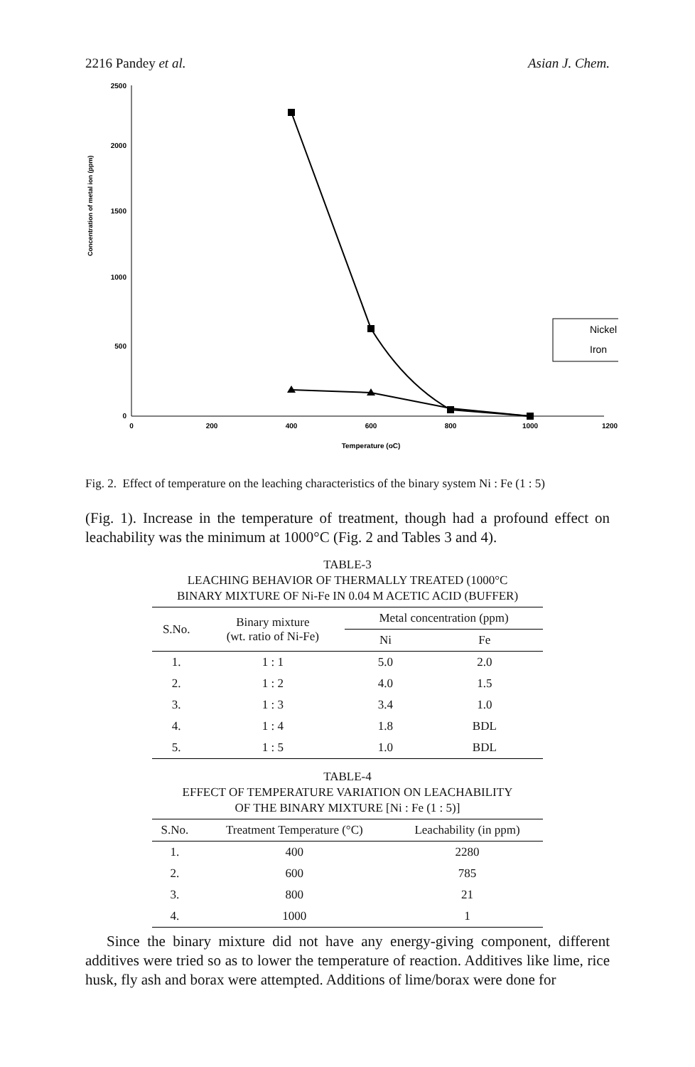2216 Pandey et al. Asian J. Chem.
Concentration of metal ion (ppm)
2500
2000
1500
1000
500
0
0
200
400
600
800
1000
1200
Temperature (oC)
Nickel
Iron
Fig. 2. Effect of temperature on the leaching characteristics of the binary system Ni : Fe (1 : 5)
(Fig. 1). Increase in the temperature of treatment, though had a profound effect on leachability was the minimum at 1000°C (Fig. 2 and Tables 3 and 4).
TABLE-3
LEACHING BEHAVIOR OF THERMALLY TREATED (1000°C
BINARY MIXTURE OF Ni-Fe IN 0.04 M ACETIC ACID (BUFFER)
| S.No. | Binary mixture (wt. ratio of Ni-Fe) | Metal concentration (ppm) | |
| --- | --- | --- | --- |
| | | Ni | Fe |
| 1. | 1 : 1 | 5.0 | 2.0 |
| 2. | 1 : 2 | 4.0 | 1.5 |
| 3. | 1 : 3 | 3.4 | 1.0 |
| 4. | 1 : 4 | 1.8 | BDL |
| 5. | 1 : 5 | 1.0 | BDL |
TABLE-4
EFFECT OF TEMPERATURE VARIATION ON LEACHABILITY
OF THE BINARY MIXTURE [Ni : Fe (1 : 5)]
| S.No. | Treatment Temperature (°C) | Leachability (in ppm) |
| --- | --- | --- |
| 1. | 400 | 2280 |
| 2. | 600 | 785 |
| 3. | 800 | 21 |
| 4. | 1000 | 1 |
Since the binary mixture did not have any energy-giving component, different additives were tried so as to lower the temperature of reaction. Additives like lime, rice husk, fly ash and borax were attempted. Additions of lime/borax were done for